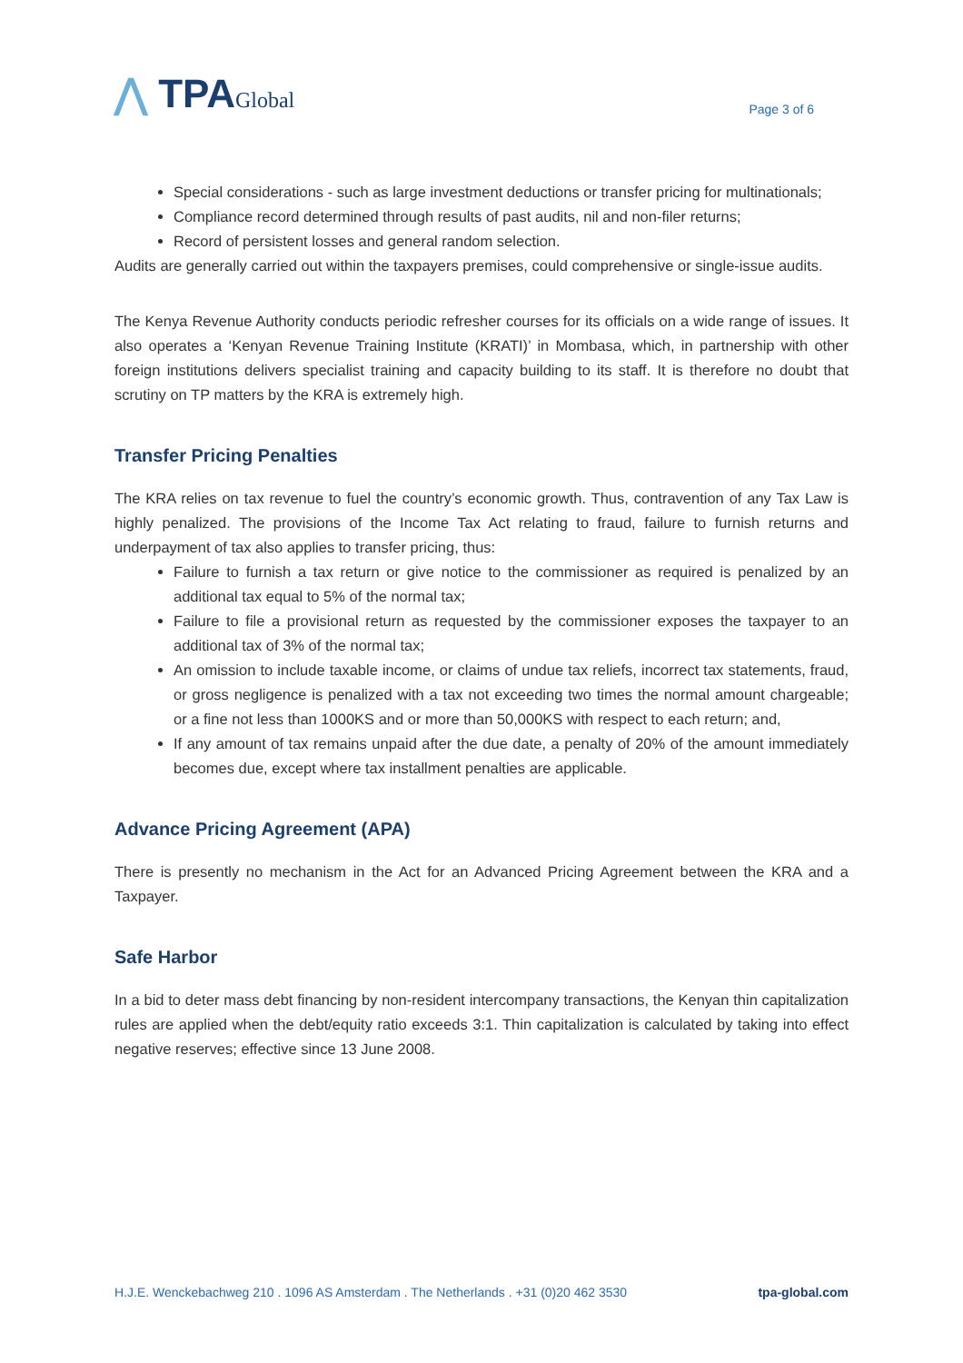⋀ TPAGlobal
Page 3 of 6
Special considerations - such as large investment deductions or transfer pricing for multinationals;
Compliance record determined through results of past audits, nil and non-filer returns;
Record of persistent losses and general random selection.
Audits are generally carried out within the taxpayers premises, could comprehensive or single-issue audits.
The Kenya Revenue Authority conducts periodic refresher courses for its officials on a wide range of issues. It also operates a ‘Kenyan Revenue Training Institute (KRATI)’ in Mombasa, which, in partnership with other foreign institutions delivers specialist training and capacity building to its staff. It is therefore no doubt that scrutiny on TP matters by the KRA is extremely high.
Transfer Pricing Penalties
The KRA relies on tax revenue to fuel the country’s economic growth. Thus, contravention of any Tax Law is highly penalized. The provisions of the Income Tax Act relating to fraud, failure to furnish returns and underpayment of tax also applies to transfer pricing, thus:
Failure to furnish a tax return or give notice to the commissioner as required is penalized by an additional tax equal to 5% of the normal tax;
Failure to file a provisional return as requested by the commissioner exposes the taxpayer to an additional tax of 3% of the normal tax;
An omission to include taxable income, or claims of undue tax reliefs, incorrect tax statements, fraud, or gross negligence is penalized with a tax not exceeding two times the normal amount chargeable; or a fine not less than 1000KS and or more than 50,000KS with respect to each return; and,
If any amount of tax remains unpaid after the due date, a penalty of 20% of the amount immediately becomes due, except where tax installment penalties are applicable.
Advance Pricing Agreement (APA)
There is presently no mechanism in the Act for an Advanced Pricing Agreement between the KRA and a Taxpayer.
Safe Harbor
In a bid to deter mass debt financing by non-resident intercompany transactions, the Kenyan thin capitalization rules are applied when the debt/equity ratio exceeds 3:1. Thin capitalization is calculated by taking into effect negative reserves; effective since 13 June 2008.
H.J.E. Wenckebachweg 210 . 1096 AS Amsterdam . The Netherlands . +31 (0)20 462 3530 tpa-global.com